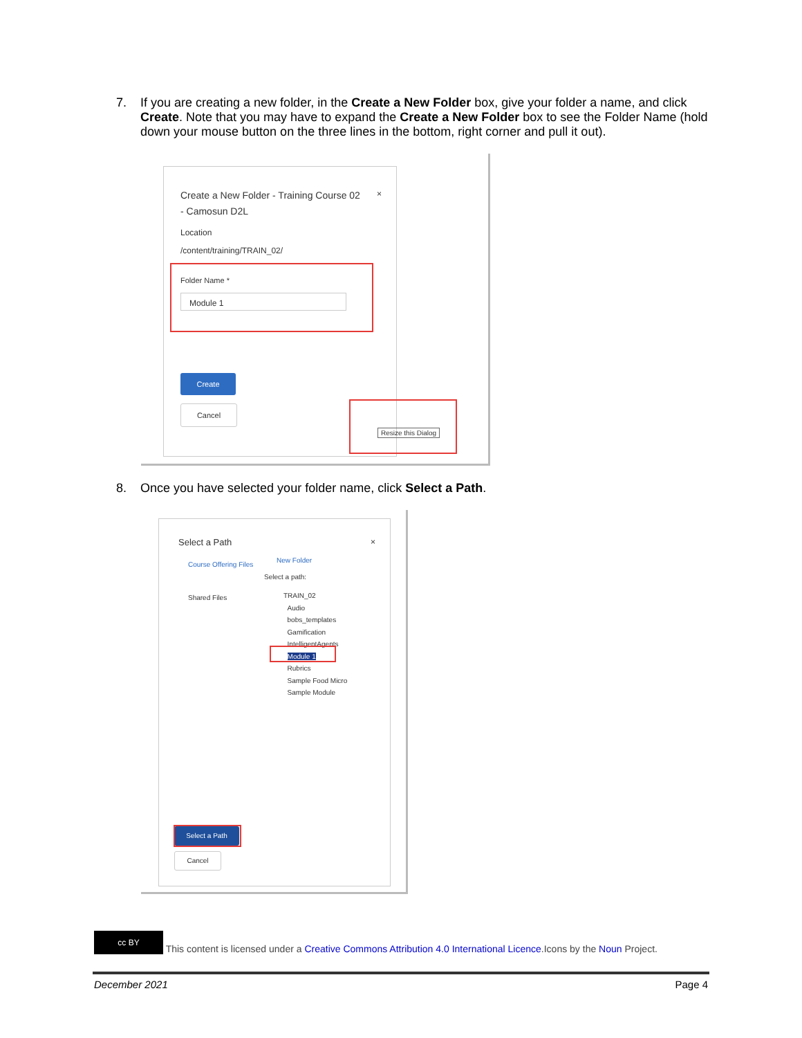7. If you are creating a new folder, in the Create a New Folder box, give your folder a name, and click Create. Note that you may have to expand the Create a New Folder box to see the Folder Name (hold down your mouse button on the three lines in the bottom, right corner and pull it out).
Create a New Folder - Training Course 02 - Camosun D2L
×
Location
/content/training/TRAIN_02/
Folder Name *
Module 1
Create
Cancel
Resize this Dialog
8. Once you have selected your folder name, click Select a Path.
Select a Path ×
Course Offering Files
Shared Files
New Folder
Select a path:
TRAIN_02
Audio
bobs_templates
Gamification
IntelligentAgents
Module 1
Rubrics
Sample Food Micro
Sample Module
Select a Path
Cancel
cc BY This content is licensed under a Creative Commons Attribution 4.0 International Licence.Icons by the Noun Project.
December 2021 Page 4